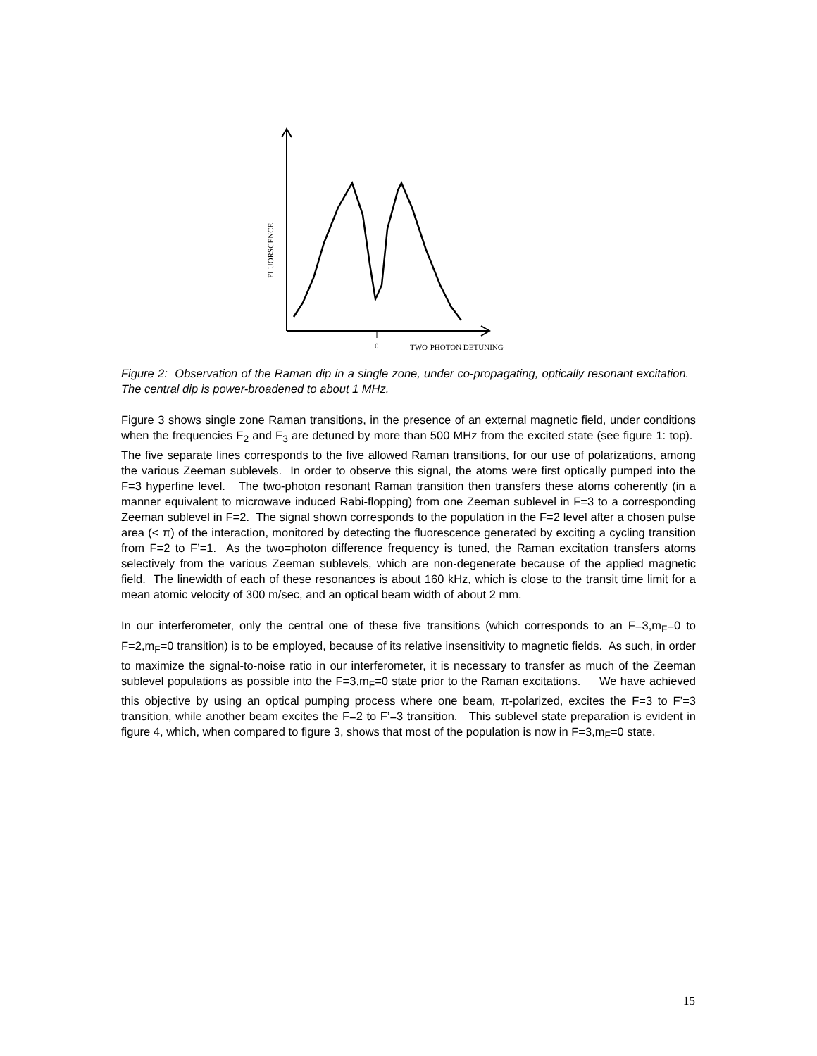FLUORSCENCE
0
TWO-PHOTON DETUNING
Figure 2: Observation of the Raman dip in a single zone, under co-propagating, optically resonant excitation. The central dip is power-broadened to about 1 MHz.
Figure 3 shows single zone Raman transitions, in the presence of an external magnetic field, under conditions when the frequencies F<sub>2</sub> and F<sub>3</sub> are detuned by more than 500 MHz from the excited state (see figure 1: top). The five separate lines corresponds to the five allowed Raman transitions, for our use of polarizations, among the various Zeeman sublevels. In order to observe this signal, the atoms were first optically pumped into the F=3 hyperfine level. The two-photon resonant Raman transition then transfers these atoms coherently (in a manner equivalent to microwave induced Rabi-flopping) from one Zeeman sublevel in F=3 to a corresponding Zeeman sublevel in F=2. The signal shown corresponds to the population in the F=2 level after a chosen pulse area (< π) of the interaction, monitored by detecting the fluorescence generated by exciting a cycling transition from F=2 to F’=1. As the two=photon difference frequency is tuned, the Raman excitation transfers atoms selectively from the various Zeeman sublevels, which are non-degenerate because of the applied magnetic field. The linewidth of each of these resonances is about 160 kHz, which is close to the transit time limit for a mean atomic velocity of 300 m/sec, and an optical beam width of about 2 mm.
In our interferometer, only the central one of these five transitions (which corresponds to an F=3,m<sub>F</sub>=0 to F=2,m<sub>F</sub>=0 transition) is to be employed, because of its relative insensitivity to magnetic fields. As such, in order to maximize the signal-to-noise ratio in our interferometer, it is necessary to transfer as much of the Zeeman sublevel populations as possible into the F=3,m<sub>F</sub>=0 state prior to the Raman excitations. We have achieved this objective by using an optical pumping process where one beam, π-polarized, excites the F=3 to F’=3 transition, while another beam excites the F=2 to F’=3 transition. This sublevel state preparation is evident in figure 4, which, when compared to figure 3, shows that most of the population is now in F=3,m<sub>F</sub>=0 state.
15